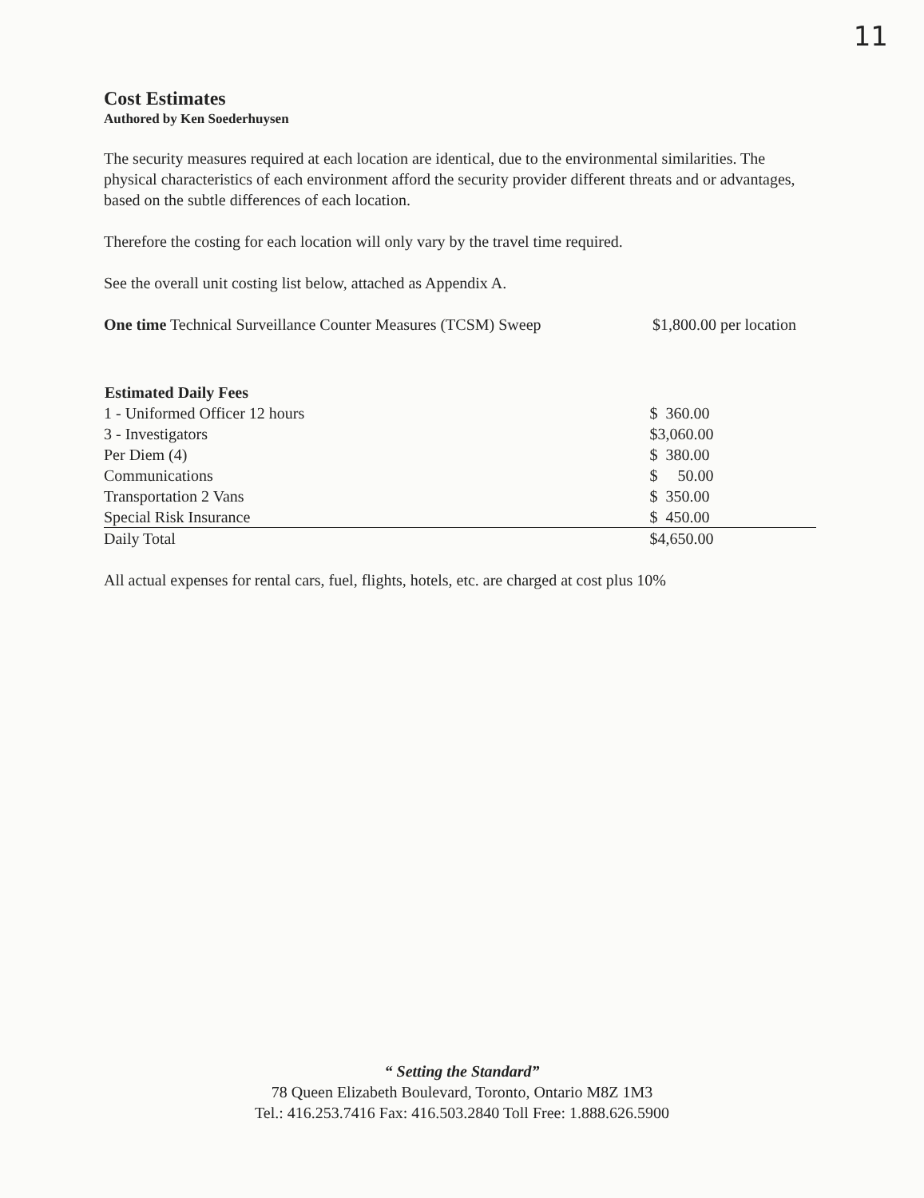11
Cost Estimates
Authored by Ken Soederhuysen
The security measures required at each location are identical, due to the environmental similarities. The physical characteristics of each environment afford the security provider different threats and or advantages, based on the subtle differences of each location.
Therefore the costing for each location will only vary by the travel time required.
See the overall unit costing list below, attached as Appendix A.
| One time Technical Surveillance Counter Measures (TCSM) Sweep | $1,800.00 per location |
| Estimated Daily Fees | | |
| --- | --- | --- |
| 1 - Uniformed Officer 12 hours | $ 360.00 | |
| 3 - Investigators | $3,060.00 | |
| Per Diem (4) | $ 380.00 | |
| Communications | $ 50.00 | |
| Transportation 2 Vans | $ 350.00 | |
| Special Risk Insurance | $ 450.00 | |
| Daily Total | $4,650.00 | |
All actual expenses for rental cars, fuel, flights, hotels, etc. are charged at cost plus 10%
“ Setting the Standard”
78 Queen Elizabeth Boulevard, Toronto, Ontario M8Z 1M3
Tel.: 416.253.7416 Fax: 416.503.2840 Toll Free: 1.888.626.5900